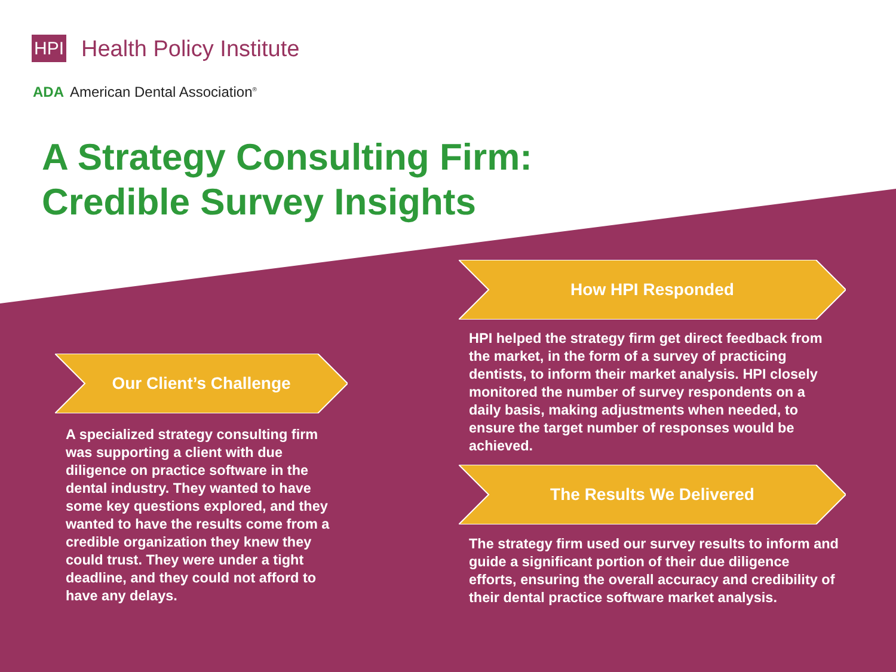HPI Health Policy Institute
ADA American Dental Association<sup>®</sup>
A Strategy Consulting Firm:
Credible Survey Insights
Our Client’s Challenge
A specialized strategy consulting firm was supporting a client with due diligence on practice software in the dental industry. They wanted to have some key questions explored, and they wanted to have the results come from a credible organization they knew they could trust. They were under a tight deadline, and they could not afford to have any delays.
How HPI Responded
HPI helped the strategy firm get direct feedback from the market, in the form of a survey of practicing dentists, to inform their market analysis. HPI closely monitored the number of survey respondents on a daily basis, making adjustments when needed, to ensure the target number of responses would be achieved.
The Results We Delivered
The strategy firm used our survey results to inform and guide a significant portion of their due diligence efforts, ensuring the overall accuracy and credibility of their dental practice software market analysis.